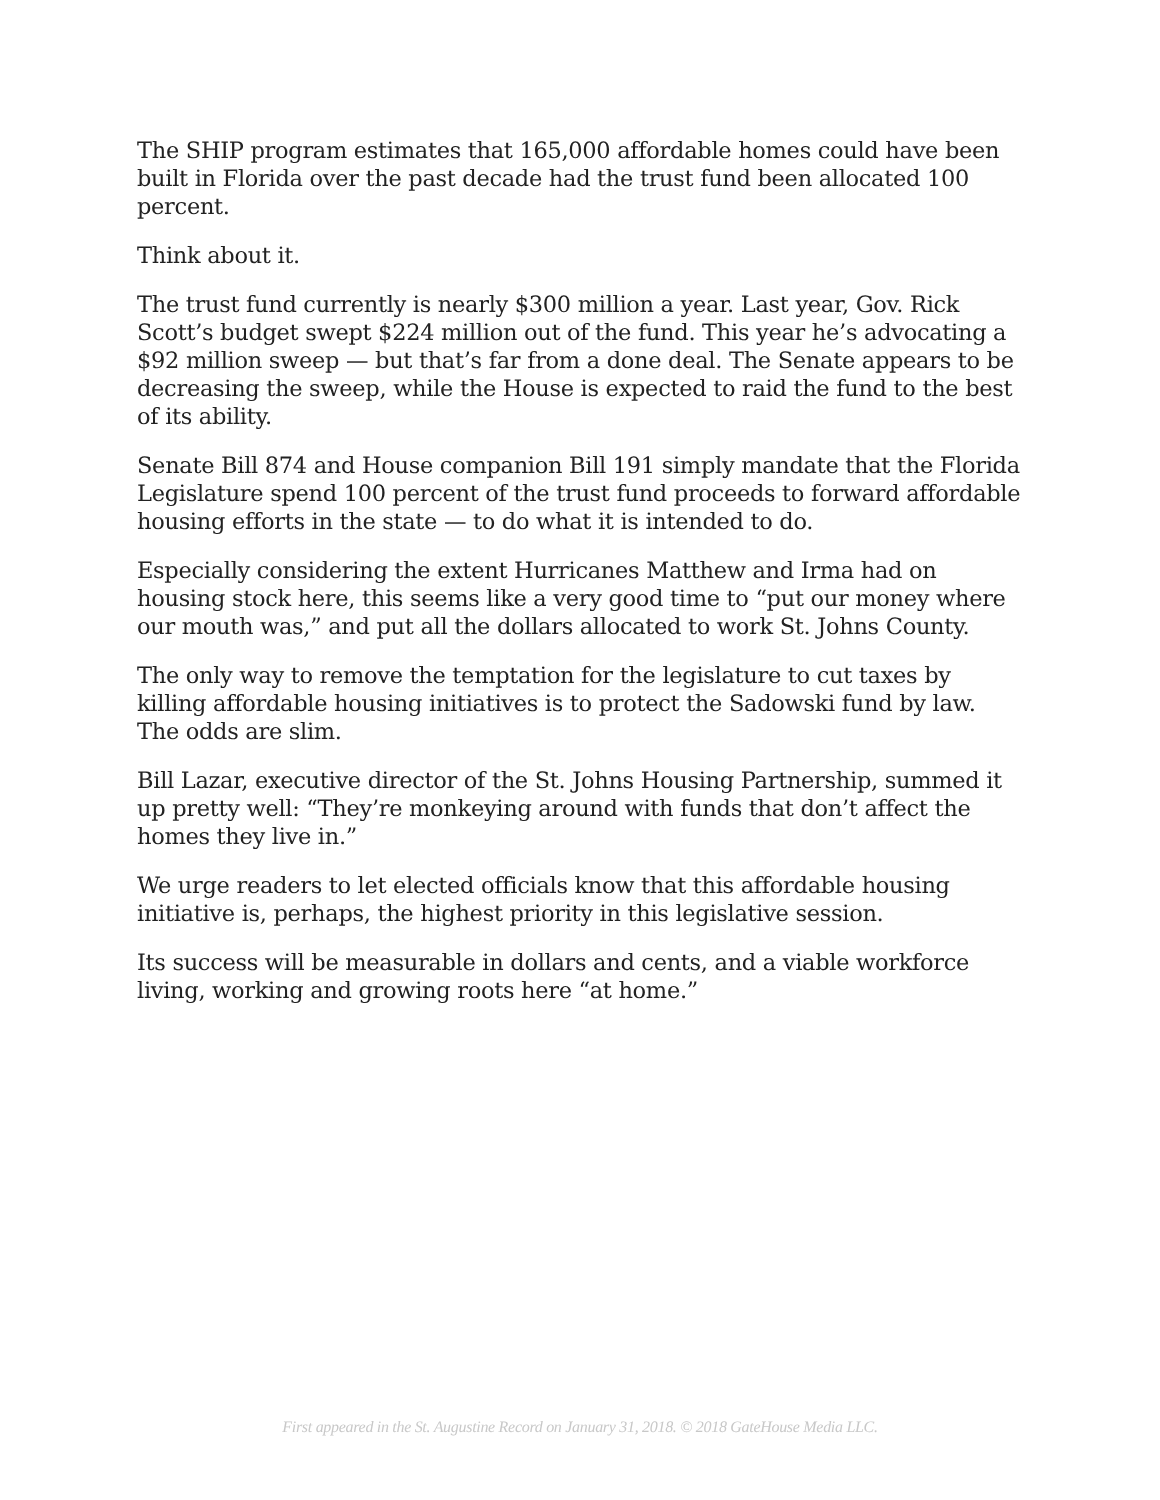The SHIP program estimates that 165,000 affordable homes could have been built in Florida over the past decade had the trust fund been allocated 100 percent.
Think about it.
The trust fund currently is nearly $300 million a year. Last year, Gov. Rick Scott’s budget swept $224 million out of the fund. This year he’s advocating a $92 million sweep — but that’s far from a done deal. The Senate appears to be decreasing the sweep, while the House is expected to raid the fund to the best of its ability.
Senate Bill 874 and House companion Bill 191 simply mandate that the Florida Legislature spend 100 percent of the trust fund proceeds to forward affordable housing efforts in the state — to do what it is intended to do.
Especially considering the extent Hurricanes Matthew and Irma had on housing stock here, this seems like a very good time to “put our money where our mouth was,” and put all the dollars allocated to work St. Johns County.
The only way to remove the temptation for the legislature to cut taxes by killing affordable housing initiatives is to protect the Sadowski fund by law. The odds are slim.
Bill Lazar, executive director of the St. Johns Housing Partnership, summed it up pretty well: “They’re monkeying around with funds that don’t affect the homes they live in.”
We urge readers to let elected officials know that this affordable housing initiative is, perhaps, the highest priority in this legislative session.
Its success will be measurable in dollars and cents, and a viable workforce living, working and growing roots here “at home.”
First appeared in the St. Augustine Record on January 31, 2018. © 2018 GateHouse Media LLC.